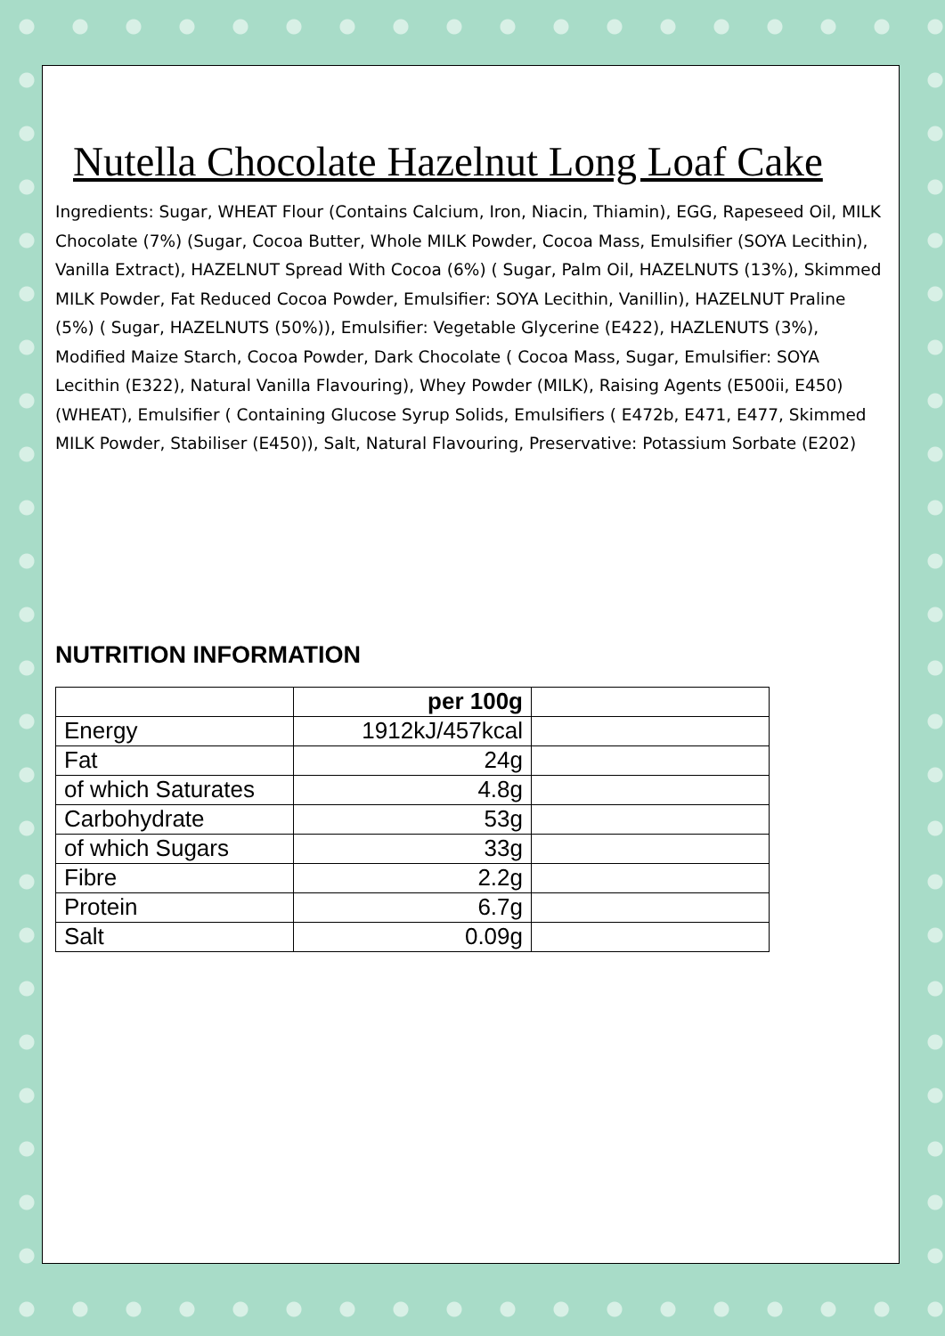Nutella Chocolate Hazelnut Long Loaf Cake
Ingredients: Sugar, WHEAT Flour (Contains Calcium, Iron, Niacin, Thiamin), EGG, Rapeseed Oil, MILK Chocolate (7%) (Sugar, Cocoa Butter, Whole MILK Powder, Cocoa Mass, Emulsifier (SOYA Lecithin), Vanilla Extract), HAZELNUT Spread With Cocoa (6%) ( Sugar, Palm Oil, HAZELNUTS (13%), Skimmed MILK Powder, Fat Reduced Cocoa Powder, Emulsifier: SOYA Lecithin, Vanillin), HAZELNUT Praline (5%) ( Sugar, HAZELNUTS (50%)), Emulsifier: Vegetable Glycerine (E422), HAZLENUTS (3%), Modified Maize Starch, Cocoa Powder, Dark Chocolate ( Cocoa Mass, Sugar, Emulsifier: SOYA Lecithin (E322), Natural Vanilla Flavouring), Whey Powder (MILK), Raising Agents (E500ii, E450) (WHEAT), Emulsifier ( Containing Glucose Syrup Solids, Emulsifiers ( E472b, E471, E477, Skimmed MILK Powder, Stabiliser (E450)), Salt, Natural Flavouring, Preservative: Potassium Sorbate (E202)
NUTRITION INFORMATION
| | per 100g | |
| --- | --- | --- |
| Energy | 1912kJ/457kcal | |
| Fat | 24g | |
| of which Saturates | 4.8g | |
| Carbohydrate | 53g | |
| of which Sugars | 33g | |
| Fibre | 2.2g | |
| Protein | 6.7g | |
| Salt | 0.09g | |